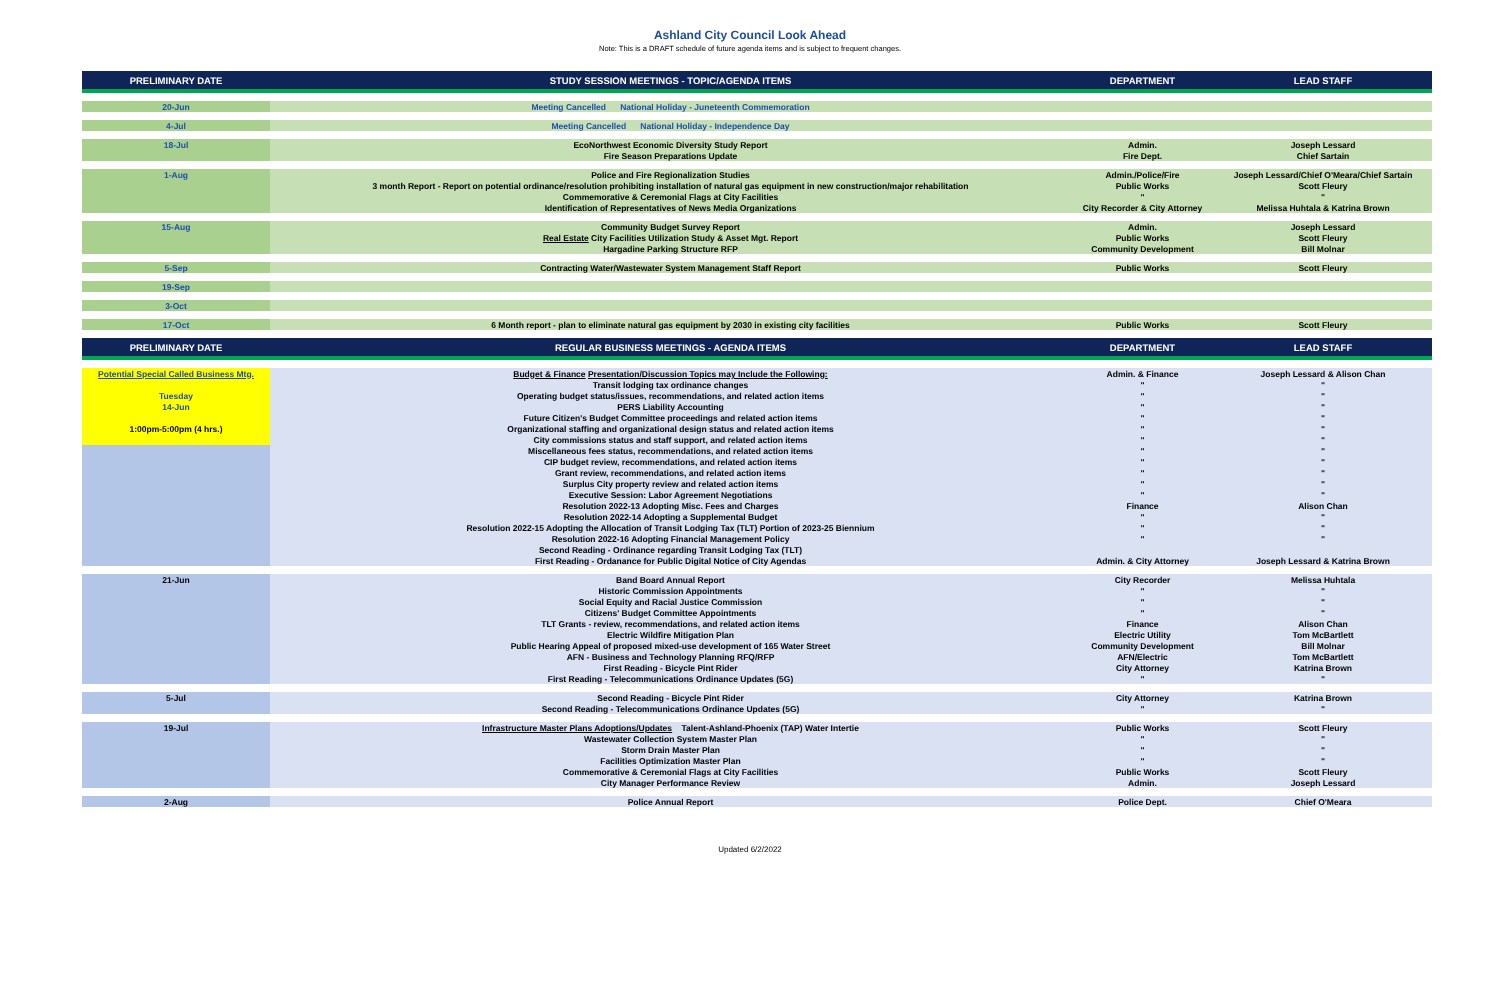Ashland City Council Look Ahead
Note: This is a DRAFT schedule of future agenda items and is subject to frequent changes.
| PRELIMINARY DATE | STUDY SESSION MEETINGS - TOPIC/AGENDA ITEMS | DEPARTMENT | LEAD STAFF |
| --- | --- | --- | --- |
| 20-Jun | Meeting Cancelled National Holiday - Juneteenth Commemoration | | |
| 4-Jul | Meeting Cancelled National Holiday - Independence Day | | |
| 18-Jul | EcoNorthwest Economic Diversity Study Report | Admin. | Joseph Lessard |
| | Fire Season Preparations Update | Fire Dept. | Chief Sartain |
| 1-Aug | Police and Fire Regionalization Studies | Admin./Police/Fire | Joseph Lessard/Chief O'Meara/Chief Sartain |
| | 3 month Report - Report on potential ordinance/resolution prohibiting installation of natural gas equipment in new construction/major rehabilitation | Public Works | Scott Fleury |
| | Commemorative & Ceremonial Flags at City Facilities | " | " |
| | Identification of Representatives of News Media Organizations | City Recorder & City Attorney | Melissa Huhtala & Katrina Brown |
| 15-Aug | Community Budget Survey Report | Admin. | Joseph Lessard |
| | Real Estate City Facilities Utilization Study & Asset Mgt. Report | Public Works | Scott Fleury |
| | Hargadine Parking Structure RFP | Community Development | Bill Molnar |
| 5-Sep | Contracting Water/Wastewater System Management Staff Report | Public Works | Scott Fleury |
| 19-Sep | | | |
| 3-Oct | | | |
| 17-Oct | 6 Month report - plan to eliminate natural gas equipment by 2030 in existing city facilities | Public Works | Scott Fleury |
| PRELIMINARY DATE | REGULAR BUSINESS MEETINGS - AGENDA ITEMS | DEPARTMENT | LEAD STAFF |
| Potential Special Called Business Mtg. | Budget & Finance Presentation/Discussion Topics may Include the Following: | Admin. & Finance | Joseph Lessard & Alison Chan |
| | Transit lodging tax ordinance changes | " | " |
| Tuesday | Operating budget status/issues, recommendations, and related action items | " | " |
| 14-Jun | PERS Liability Accounting | " | " |
| | Future Citizen's Budget Committee proceedings and related action items | " | " |
| 1:00pm-5:00pm (4 hrs.) | Organizational staffing and organizational design status and related action items | " | " |
| | City commissions status and staff support, and related action items | " | " |
| | Miscellaneous fees status, recommendations, and related action items | " | " |
| | CIP budget review, recommendations, and related action items | " | " |
| | Grant review, recommendations, and related action items | " | " |
| | Surplus City property review and related action items | " | " |
| | Executive Session: Labor Agreement Negotiations | " | " |
| | Resolution 2022-13 Adopting Misc. Fees and Charges | Finance | Alison Chan |
| | Resolution 2022-14 Adopting a Supplemental Budget | " | " |
| | Resolution 2022-15 Adopting the Allocation of Transit Lodging Tax (TLT) Portion of 2023-25 Biennium | " | " |
| | Resolution 2022-16 Adopting Financial Management Policy | " | " |
| | Second Reading - Ordinance regarding Transit Lodging Tax (TLT) | | |
| | First Reading - Ordanance for Public Digital Notice of City Agendas | Admin. & City Attorney | Joseph Lessard & Katrina Brown |
| 21-Jun | Band Board Annual Report | City Recorder | Melissa Huhtala |
| | Historic Commission Appointments | " | " |
| | Social Equity and Racial Justice Commission | " | " |
| | Citizens' Budget Committee Appointments | " | " |
| | TLT Grants - review, recommendations, and related action items | Finance | Alison Chan |
| | Electric Wildfire Mitigation Plan | Electric Utility | Tom McBartlett |
| | Public Hearing Appeal of proposed mixed-use development of 165 Water Street | Community Development | Bill Molnar |
| | AFN - Business and Technology Planning RFQ/RFP | AFN/Electric | Tom McBartlett |
| | First Reading - Bicycle Pint Rider | City Attorney | Katrina Brown |
| | First Reading - Telecommunications Ordinance Updates (5G) | " | " |
| 5-Jul | Second Reading - Bicycle Pint Rider | City Attorney | Katrina Brown |
| | Second Reading - Telecommunications Ordinance Updates (5G) | " | " |
| 19-Jul | Infrastructure Master Plans Adoptions/Updates Talent-Ashland-Phoenix (TAP) Water Intertie | Public Works | Scott Fleury |
| | Wastewater Collection System Master Plan | " | " |
| | Storm Drain Master Plan | " | " |
| | Facilities Optimization Master Plan | " | " |
| | Commemorative & Ceremonial Flags at City Facilities | Public Works | Scott Fleury |
| | City Manager Performance Review | Admin. | Joseph Lessard |
| 2-Aug | Police Annual Report | Police Dept. | Chief O'Meara |
Updated 6/2/2022